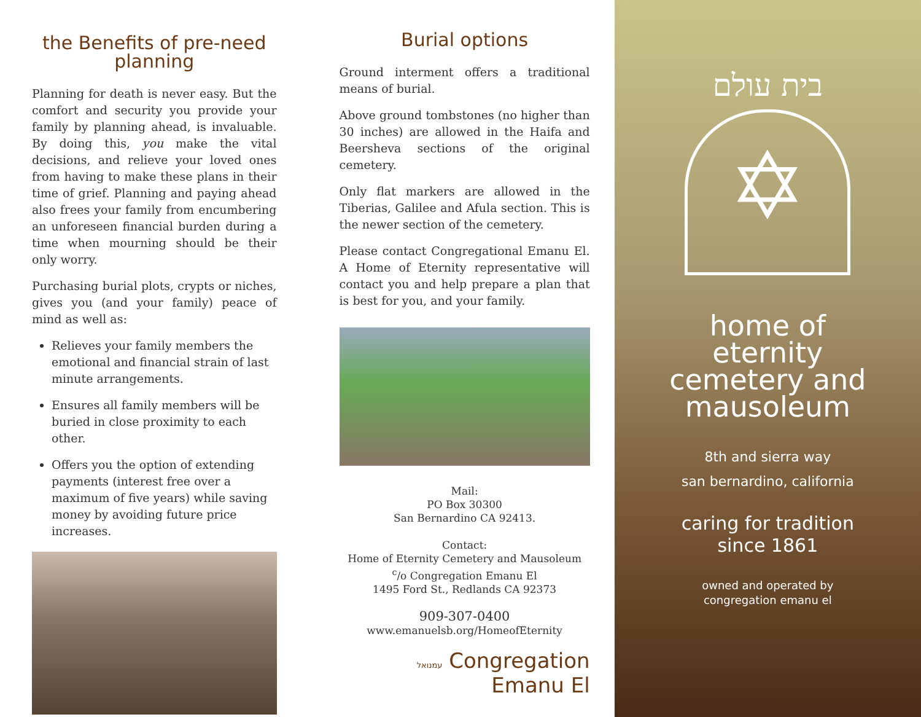the Benefits of pre-need planning
Planning for death is never easy. But the comfort and security you provide your family by planning ahead, is invaluable. By doing this, you make the vital decisions, and relieve your loved ones from having to make these plans in their time of grief. Planning and paying ahead also frees your family from encumbering an unforeseen financial burden during a time when mourning should be their only worry.
Purchasing burial plots, crypts or niches, gives you (and your family) peace of mind as well as:
Relieves your family members the emotional and financial strain of last minute arrangements.
Ensures all family members will be buried in close proximity to each other.
Offers you the option of extending payments (interest free over a maximum of five years) while saving money by avoiding future price increases.
Burial options
Ground interment offers a traditional means of burial.
Above ground tombstones (no higher than 30 inches) are allowed in the Haifa and Beersheva sections of the original cemetery.
Only flat markers are allowed in the Tiberias, Galilee and Afula section. This is the newer section of the cemetery.
Please contact Congregational Emanu El. A Home of Eternity representative will contact you and help prepare a plan that is best for you, and your family.
Mail:
PO Box 30300
San Bernardino CA 92413.
Contact:
Home of Eternity Cemetery and Mausoleum
<sup>c</sup>/o Congregation Emanu El
1495 Ford St., Redlands CA 92373
909-307-0400
www.emanuelsb.org/HomeofEternity
עמנואל Congregation Emanu El
בית עולם
✡
home of
eternity
cemetery and
mausoleum
8th and sierra way
san bernardino, california
caring for tradition
since 1861
owned and operated by
congregation emanu el